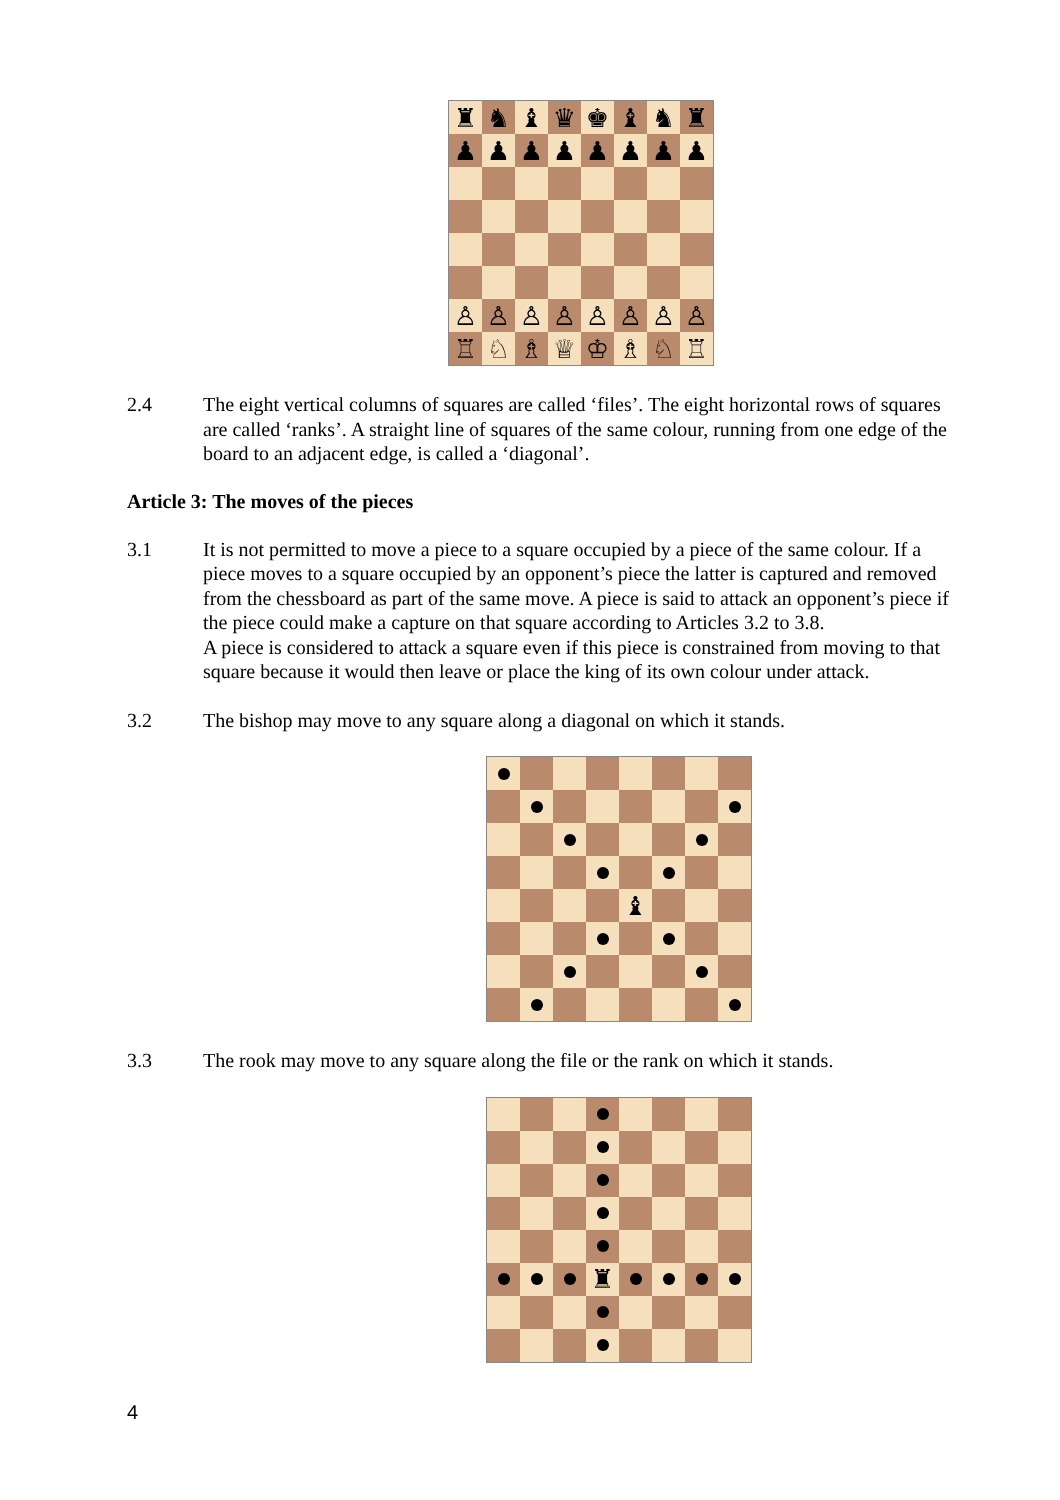♜
♞
♝
♛
♚
♝
♞
♜
♟
♟
♟
♟
♟
♟
♟
♟
♙
♙
♙
♙
♙
♙
♙
♙
♖
♘
♗
♕
♔
♗
♘
♖
2.4 The eight vertical columns of squares are called ‘files’. The eight horizontal rows of squares are called ‘ranks’. A straight line of squares of the same colour, running from one edge of the board to an adjacent edge, is called a ‘diagonal’.
Article 3: The moves of the pieces
3.1 It is not permitted to move a piece to a square occupied by a piece of the same colour. If a piece moves to a square occupied by an opponent’s piece the latter is captured and removed from the chessboard as part of the same move. A piece is said to attack an opponent’s piece if the piece could make a capture on that square according to Articles 3.2 to 3.8.
A piece is considered to attack a square even if this piece is constrained from moving to that square because it would then leave or place the king of its own colour under attack.
3.2 The bishop may move to any square along a diagonal on which it stands.
♝
3.3 The rook may move to any square along the file or the rank on which it stands.
♜
4